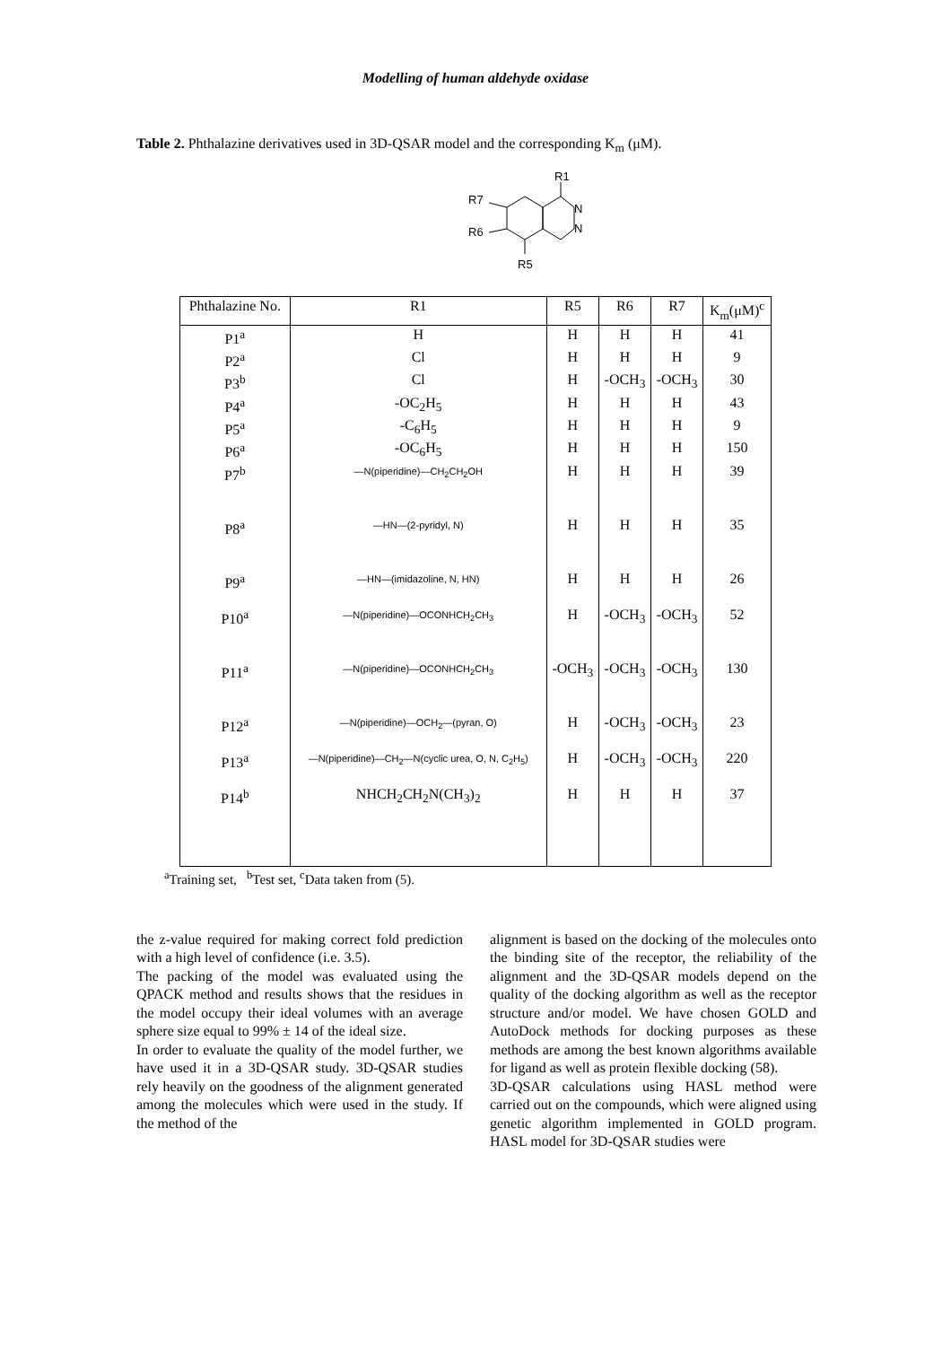Modelling of human aldehyde oxidase
Table 2. Phthalazine derivatives used in 3D-QSAR model and the corresponding K<sub>m</sub> (μM).
R1
R7
R6
R5
N
N
| Phthalazine No. | R1 | R5 | R6 | R7 | K<sub>m</sub>(μM)<sup>c</sup> |
| --- | --- | --- | --- | --- | --- |
| P1<sup>a</sup> | H | H | H | H | 41 |
| P2<sup>a</sup> | Cl | H | H | H | 9 |
| P3<sup>b</sup> | Cl | H | -OCH<sub>3</sub> | -OCH<sub>3</sub> | 30 |
| P4<sup>a</sup> | -OC<sub>2</sub>H<sub>5</sub> | H | H | H | 43 |
| P5<sup>a</sup> | -C<sub>6</sub>H<sub>5</sub> | H | H | H | 9 |
| P6<sup>a</sup> | -OC<sub>6</sub>H<sub>5</sub> | H | H | H | 150 |
| P7<sup>b</sup> | —N(piperidine)—CH<sub>2</sub>CH<sub>2</sub>OH | H | H | H | 39 |
| P8<sup>a</sup> | —HN—(2-pyridyl, N) | H | H | H | 35 |
| P9<sup>a</sup> | —HN—(imidazoline, N, HN) | H | H | H | 26 |
| P10<sup>a</sup> | —N(piperidine)—OCONHCH<sub>2</sub>CH<sub>3</sub> | H | -OCH<sub>3</sub> | -OCH<sub>3</sub> | 52 |
| P11<sup>a</sup> | —N(piperidine)—OCONHCH<sub>2</sub>CH<sub>3</sub> | -OCH<sub>3</sub> | -OCH<sub>3</sub> | -OCH<sub>3</sub> | 130 |
| P12<sup>a</sup> | —N(piperidine)—OCH<sub>2</sub>—(pyran, O) | H | -OCH<sub>3</sub> | -OCH<sub>3</sub> | 23 |
| P13<sup>a</sup> | —N(piperidine)—CH<sub>2</sub>—N(cyclic urea, O, N, C<sub>2</sub>H<sub>5</sub>) | H | -OCH<sub>3</sub> | -OCH<sub>3</sub> | 220 |
| P14<sup>b</sup> | NHCH<sub>2</sub>CH<sub>2</sub>N(CH<sub>3</sub>)<sub>2</sub> | H | H | H | 37 |
<sup>a</sup> Training set, <sup>b</sup>Test set, <sup>c</sup>Data taken from (5).
the z-value required for making correct fold prediction with a high level of confidence (i.e. 3.5).
The packing of the model was evaluated using the QPACK method and results shows that the residues in the model occupy their ideal volumes with an average sphere size equal to 99% ± 14 of the ideal size.
In order to evaluate the quality of the model further, we have used it in a 3D-QSAR study. 3D-QSAR studies rely heavily on the goodness of the alignment generated among the molecules which were used in the study. If the method of the
alignment is based on the docking of the molecules onto the binding site of the receptor, the reliability of the alignment and the 3D-QSAR models depend on the quality of the docking algorithm as well as the receptor structure and/or model. We have chosen GOLD and AutoDock methods for docking purposes as these methods are among the best known algorithms available for ligand as well as protein flexible docking (58).
3D-QSAR calculations using HASL method were carried out on the compounds, which were aligned using genetic algorithm implemented in GOLD program. HASL model for 3D-QSAR studies were